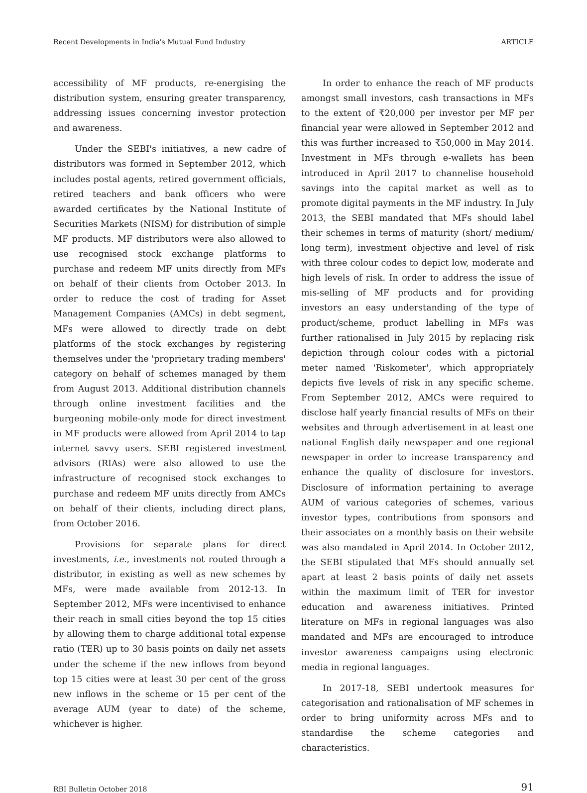Recent Developments in India's Mutual Fund Industry ARTICLE
accessibility of MF products, re-energising the distribution system, ensuring greater transparency, addressing issues concerning investor protection and awareness.
Under the SEBI's initiatives, a new cadre of distributors was formed in September 2012, which includes postal agents, retired government officials, retired teachers and bank officers who were awarded certificates by the National Institute of Securities Markets (NISM) for distribution of simple MF products. MF distributors were also allowed to use recognised stock exchange platforms to purchase and redeem MF units directly from MFs on behalf of their clients from October 2013. In order to reduce the cost of trading for Asset Management Companies (AMCs) in debt segment, MFs were allowed to directly trade on debt platforms of the stock exchanges by registering themselves under the 'proprietary trading members' category on behalf of schemes managed by them from August 2013. Additional distribution channels through online investment facilities and the burgeoning mobile-only mode for direct investment in MF products were allowed from April 2014 to tap internet savvy users. SEBI registered investment advisors (RIAs) were also allowed to use the infrastructure of recognised stock exchanges to purchase and redeem MF units directly from AMCs on behalf of their clients, including direct plans, from October 2016.
Provisions for separate plans for direct investments, i.e., investments not routed through a distributor, in existing as well as new schemes by MFs, were made available from 2012-13. In September 2012, MFs were incentivised to enhance their reach in small cities beyond the top 15 cities by allowing them to charge additional total expense ratio (TER) up to 30 basis points on daily net assets under the scheme if the new inflows from beyond top 15 cities were at least 30 per cent of the gross new inflows in the scheme or 15 per cent of the average AUM (year to date) of the scheme, whichever is higher.
In order to enhance the reach of MF products amongst small investors, cash transactions in MFs to the extent of ₹20,000 per investor per MF per financial year were allowed in September 2012 and this was further increased to ₹50,000 in May 2014. Investment in MFs through e-wallets has been introduced in April 2017 to channelise household savings into the capital market as well as to promote digital payments in the MF industry. In July 2013, the SEBI mandated that MFs should label their schemes in terms of maturity (short/ medium/ long term), investment objective and level of risk with three colour codes to depict low, moderate and high levels of risk. In order to address the issue of mis-selling of MF products and for providing investors an easy understanding of the type of product/scheme, product labelling in MFs was further rationalised in July 2015 by replacing risk depiction through colour codes with a pictorial meter named 'Riskometer', which appropriately depicts five levels of risk in any specific scheme. From September 2012, AMCs were required to disclose half yearly financial results of MFs on their websites and through advertisement in at least one national English daily newspaper and one regional newspaper in order to increase transparency and enhance the quality of disclosure for investors. Disclosure of information pertaining to average AUM of various categories of schemes, various investor types, contributions from sponsors and their associates on a monthly basis on their website was also mandated in April 2014. In October 2012, the SEBI stipulated that MFs should annually set apart at least 2 basis points of daily net assets within the maximum limit of TER for investor education and awareness initiatives. Printed literature on MFs in regional languages was also mandated and MFs are encouraged to introduce investor awareness campaigns using electronic media in regional languages.
In 2017-18, SEBI undertook measures for categorisation and rationalisation of MF schemes in order to bring uniformity across MFs and to standardise the scheme categories and characteristics.
RBI Bulletin October 2018 91